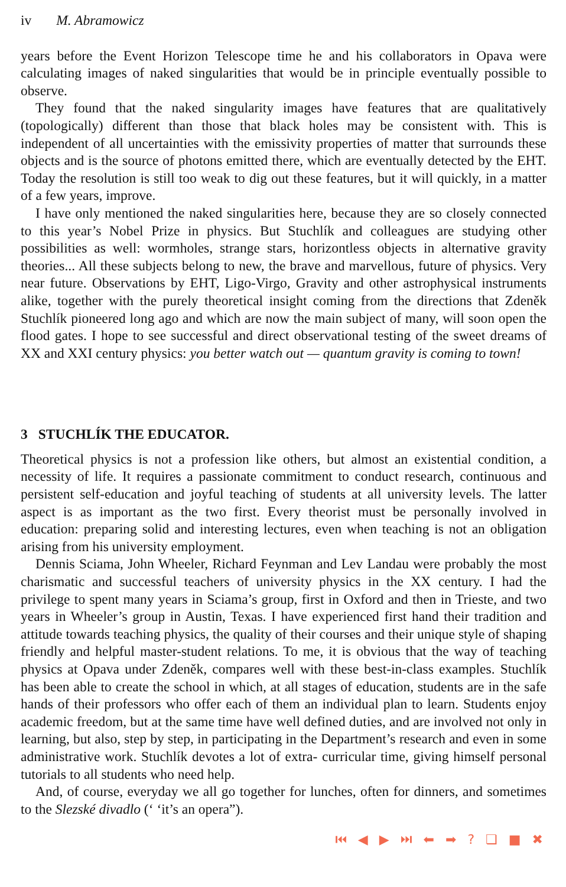iv M. Abramowicz
years before the Event Horizon Telescope time he and his collaborators in Opava were calculating images of naked singularities that would be in principle eventually possible to observe.
They found that the naked singularity images have features that are qualitatively (topologically) different than those that black holes may be consistent with. This is independent of all uncertainties with the emissivity properties of matter that surrounds these objects and is the source of photons emitted there, which are eventually detected by the EHT. Today the resolution is still too weak to dig out these features, but it will quickly, in a matter of a few years, improve.
I have only mentioned the naked singularities here, because they are so closely connected to this year’s Nobel Prize in physics. But Stuchlík and colleagues are studying other possibilities as well: wormholes, strange stars, horizontless objects in alternative gravity theories... All these subjects belong to new, the brave and marvellous, future of physics. Very near future. Observations by EHT, Ligo-Virgo, Gravity and other astrophysical instruments alike, together with the purely theoretical insight coming from the directions that Zdeněk Stuchlík pioneered long ago and which are now the main subject of many, will soon open the flood gates. I hope to see successful and direct observational testing of the sweet dreams of XX and XXI century physics: you better watch out — quantum gravity is coming to town!
3 STUCHLÍK THE EDUCATOR.
Theoretical physics is not a profession like others, but almost an existential condition, a necessity of life. It requires a passionate commitment to conduct research, continuous and persistent self-education and joyful teaching of students at all university levels. The latter aspect is as important as the two first. Every theorist must be personally involved in education: preparing solid and interesting lectures, even when teaching is not an obligation arising from his university employment.
Dennis Sciama, John Wheeler, Richard Feynman and Lev Landau were probably the most charismatic and successful teachers of university physics in the XX century. I had the privilege to spent many years in Sciama’s group, first in Oxford and then in Trieste, and two years in Wheeler’s group in Austin, Texas. I have experienced first hand their tradition and attitude towards teaching physics, the quality of their courses and their unique style of shaping friendly and helpful master-student relations. To me, it is obvious that the way of teaching physics at Opava under Zdeněk, compares well with these best-in-class examples. Stuchlík has been able to create the school in which, at all stages of education, students are in the safe hands of their professors who offer each of them an individual plan to learn. Students enjoy academic freedom, but at the same time have well defined duties, and are involved not only in learning, but also, step by step, in participating in the Department’s research and even in some administrative work. Stuchlík devotes a lot of extra- curricular time, giving himself personal tutorials to all students who need help.
And, of course, everyday we all go together for lunches, often for dinners, and sometimes to the Slezské divadlo (‘ ‘it’s an opera”).
⏮ ◀ ▶ ⏭ ⬅ ➡ ? ❏ ■ ✖